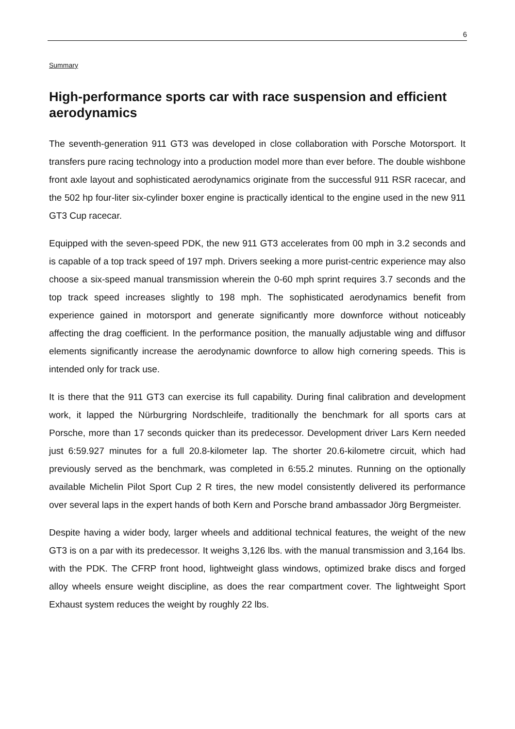6
Summary
High-performance sports car with race suspension and efficient aerodynamics
The seventh-generation 911 GT3 was developed in close collaboration with Porsche Motorsport. It transfers pure racing technology into a production model more than ever before. The double wishbone front axle layout and sophisticated aerodynamics originate from the successful 911 RSR racecar, and the 502 hp four-liter six-cylinder boxer engine is practically identical to the engine used in the new 911 GT3 Cup racecar.
Equipped with the seven-speed PDK, the new 911 GT3 accelerates from 00 mph in 3.2 seconds and is capable of a top track speed of 197 mph. Drivers seeking a more purist-centric experience may also choose a six-speed manual transmission wherein the 0-60 mph sprint requires 3.7 seconds and the top track speed increases slightly to 198 mph. The sophisticated aerodynamics benefit from experience gained in motorsport and generate significantly more downforce without noticeably affecting the drag coefficient. In the performance position, the manually adjustable wing and diffusor elements significantly increase the aerodynamic downforce to allow high cornering speeds. This is intended only for track use.
It is there that the 911 GT3 can exercise its full capability. During final calibration and development work, it lapped the Nürburgring Nordschleife, traditionally the benchmark for all sports cars at Porsche, more than 17 seconds quicker than its predecessor. Development driver Lars Kern needed just 6:59.927 minutes for a full 20.8-kilometer lap. The shorter 20.6-kilometre circuit, which had previously served as the benchmark, was completed in 6:55.2 minutes. Running on the optionally available Michelin Pilot Sport Cup 2 R tires, the new model consistently delivered its performance over several laps in the expert hands of both Kern and Porsche brand ambassador Jörg Bergmeister.
Despite having a wider body, larger wheels and additional technical features, the weight of the new GT3 is on a par with its predecessor. It weighs 3,126 lbs. with the manual transmission and 3,164 lbs. with the PDK. The CFRP front hood, lightweight glass windows, optimized brake discs and forged alloy wheels ensure weight discipline, as does the rear compartment cover. The lightweight Sport Exhaust system reduces the weight by roughly 22 lbs.